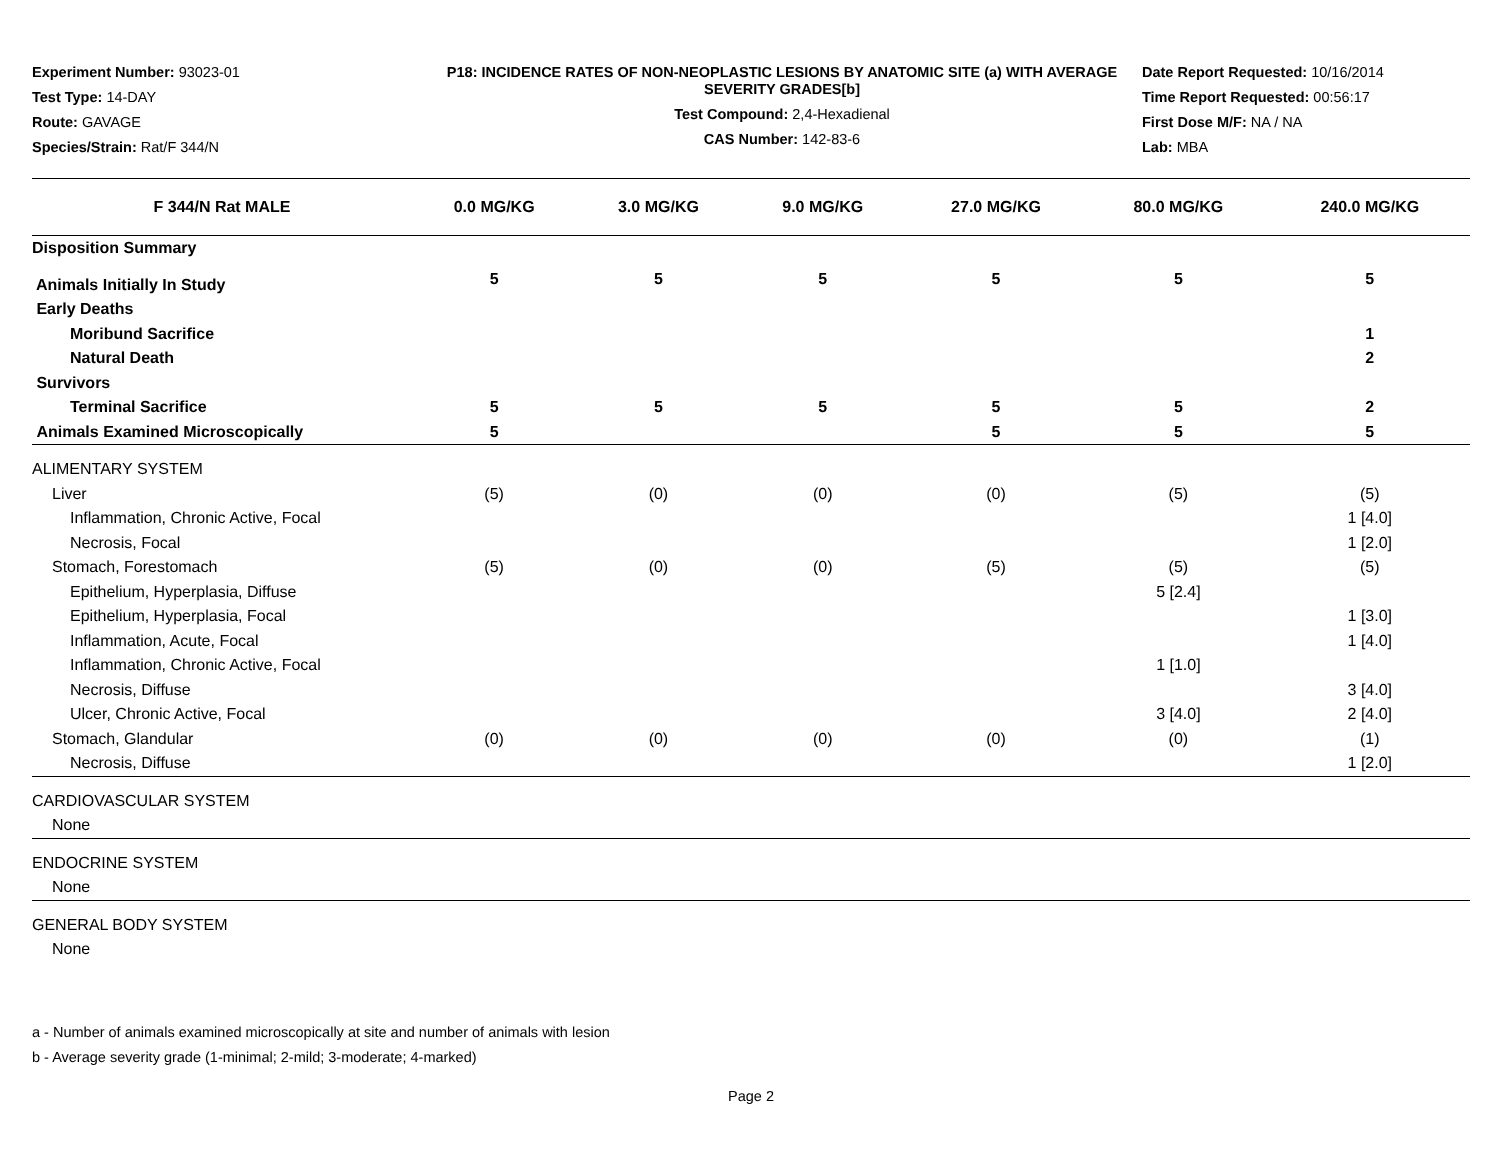Experiment Number: 93023-01
Test Type: 14-DAY
Route: GAVAGE
Species/Strain: Rat/F 344/N
P18: INCIDENCE RATES OF NON-NEOPLASTIC LESIONS BY ANATOMIC SITE (a) WITH AVERAGE SEVERITY GRADES[b]
Test Compound: 2,4-Hexadienal
CAS Number: 142-83-6
Date Report Requested: 10/16/2014
Time Report Requested: 00:56:17
First Dose M/F: NA / NA
Lab: MBA
| F 344/N Rat MALE | 0.0 MG/KG | 3.0 MG/KG | 9.0 MG/KG | 27.0 MG/KG | 80.0 MG/KG | 240.0 MG/KG |
| --- | --- | --- | --- | --- | --- | --- |
| Disposition Summary | | | | | | |
| Animals Initially In Study | 5 | 5 | 5 | 5 | 5 | 5 |
| Early Deaths | | | | | | |
| Moribund Sacrifice | | | | | | 1 |
| Natural Death | | | | | | 2 |
| Survivors | | | | | | |
| Terminal Sacrifice | 5 | 5 | 5 | 5 | 5 | 2 |
| Animals Examined Microscopically | 5 | | | 5 | 5 | 5 |
| ALIMENTARY SYSTEM | | | | | | |
| Liver | (5) | (0) | (0) | (0) | (5) | (5) |
| Inflammation, Chronic Active, Focal | | | | | | 1 [4.0] |
| Necrosis, Focal | | | | | | 1 [2.0] |
| Stomach, Forestomach | (5) | (0) | (0) | (5) | (5) | (5) |
| Epithelium, Hyperplasia, Diffuse | | | | | 5 [2.4] | |
| Epithelium, Hyperplasia, Focal | | | | | | 1 [3.0] |
| Inflammation, Acute, Focal | | | | | | 1 [4.0] |
| Inflammation, Chronic Active, Focal | | | | | 1 [1.0] | |
| Necrosis, Diffuse | | | | | | 3 [4.0] |
| Ulcer, Chronic Active, Focal | | | | | 3 [4.0] | 2 [4.0] |
| Stomach, Glandular | (0) | (0) | (0) | (0) | (0) | (1) |
| Necrosis, Diffuse | | | | | | 1 [2.0] |
| CARDIOVASCULAR SYSTEM | | | | | | |
| None | | | | | | |
| ENDOCRINE SYSTEM | | | | | | |
| None | | | | | | |
| GENERAL BODY SYSTEM | | | | | | |
| None | | | | | | |
a - Number of animals examined microscopically at site and number of animals with lesion
b - Average severity grade (1-minimal; 2-mild; 3-moderate; 4-marked)
Page 2